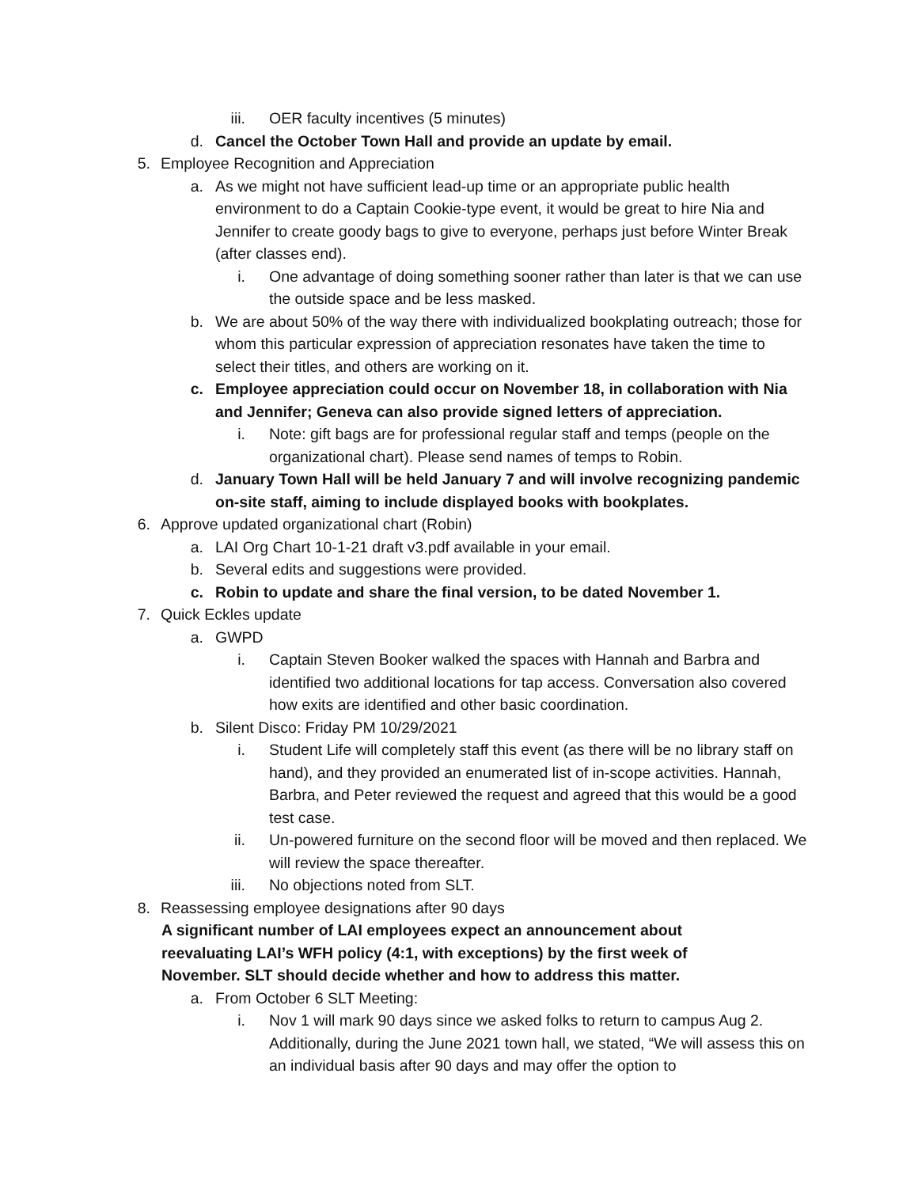iii. OER faculty incentives (5 minutes)
d. Cancel the October Town Hall and provide an update by email.
5. Employee Recognition and Appreciation
a. As we might not have sufficient lead-up time or an appropriate public health environment to do a Captain Cookie-type event, it would be great to hire Nia and Jennifer to create goody bags to give to everyone, perhaps just before Winter Break (after classes end).
i. One advantage of doing something sooner rather than later is that we can use the outside space and be less masked.
b. We are about 50% of the way there with individualized bookplating outreach; those for whom this particular expression of appreciation resonates have taken the time to select their titles, and others are working on it.
c. Employee appreciation could occur on November 18, in collaboration with Nia and Jennifer; Geneva can also provide signed letters of appreciation.
i. Note: gift bags are for professional regular staff and temps (people on the organizational chart). Please send names of temps to Robin.
d. January Town Hall will be held January 7 and will involve recognizing pandemic on-site staff, aiming to include displayed books with bookplates.
6. Approve updated organizational chart (Robin)
a. LAI Org Chart 10-1-21 draft v3.pdf available in your email.
b. Several edits and suggestions were provided.
c. Robin to update and share the final version, to be dated November 1.
7. Quick Eckles update
a. GWPD
i. Captain Steven Booker walked the spaces with Hannah and Barbra and identified two additional locations for tap access. Conversation also covered how exits are identified and other basic coordination.
b. Silent Disco: Friday PM 10/29/2021
i. Student Life will completely staff this event (as there will be no library staff on hand), and they provided an enumerated list of in-scope activities. Hannah, Barbra, and Peter reviewed the request and agreed that this would be a good test case.
ii. Un-powered furniture on the second floor will be moved and then replaced. We will review the space thereafter.
iii. No objections noted from SLT.
8. Reassessing employee designations after 90 days
A significant number of LAI employees expect an announcement about reevaluating LAI’s WFH policy (4:1, with exceptions) by the first week of November. SLT should decide whether and how to address this matter.
a. From October 6 SLT Meeting:
i. Nov 1 will mark 90 days since we asked folks to return to campus Aug 2. Additionally, during the June 2021 town hall, we stated, “We will assess this on an individual basis after 90 days and may offer the option to